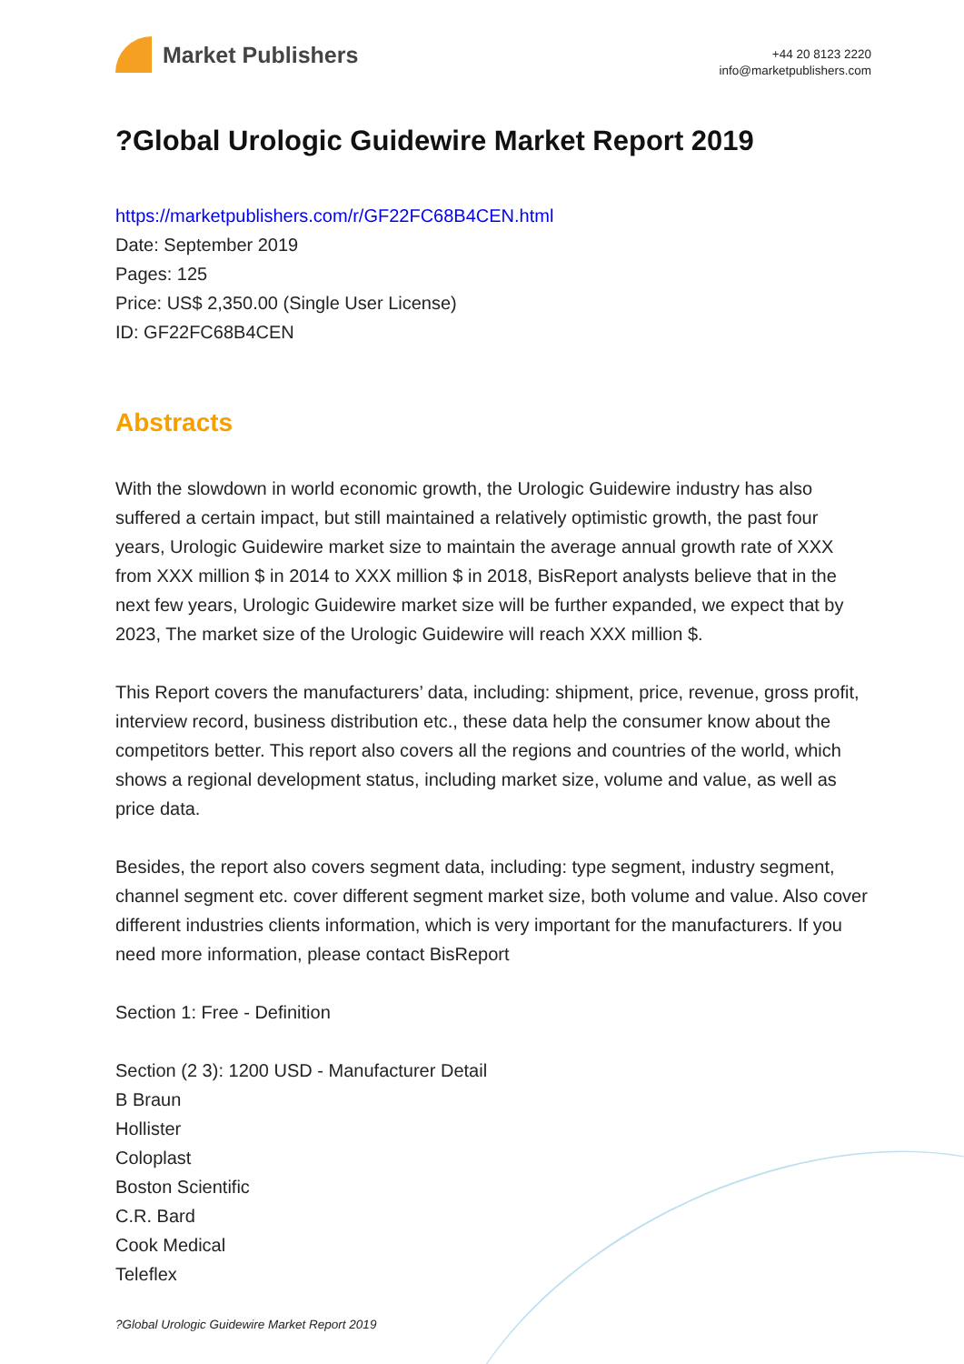Market Publishers
+44 20 8123 2220
info@marketpublishers.com
?Global Urologic Guidewire Market Report 2019
https://marketpublishers.com/r/GF22FC68B4CEN.html
Date: September 2019
Pages: 125
Price: US$ 2,350.00 (Single User License)
ID: GF22FC68B4CEN
Abstracts
With the slowdown in world economic growth, the Urologic Guidewire industry has also suffered a certain impact, but still maintained a relatively optimistic growth, the past four years, Urologic Guidewire market size to maintain the average annual growth rate of XXX from XXX million $ in 2014 to XXX million $ in 2018, BisReport analysts believe that in the next few years, Urologic Guidewire market size will be further expanded, we expect that by 2023, The market size of the Urologic Guidewire will reach XXX million $.
This Report covers the manufacturers’ data, including: shipment, price, revenue, gross profit, interview record, business distribution etc., these data help the consumer know about the competitors better. This report also covers all the regions and countries of the world, which shows a regional development status, including market size, volume and value, as well as price data.
Besides, the report also covers segment data, including: type segment, industry segment, channel segment etc. cover different segment market size, both volume and value. Also cover different industries clients information, which is very important for the manufacturers. If you need more information, please contact BisReport
Section 1: Free - Definition
Section (2 3): 1200 USD - Manufacturer Detail
B Braun
Hollister
Coloplast
Boston Scientific
C.R. Bard
Cook Medical
Teleflex
?Global Urologic Guidewire Market Report 2019